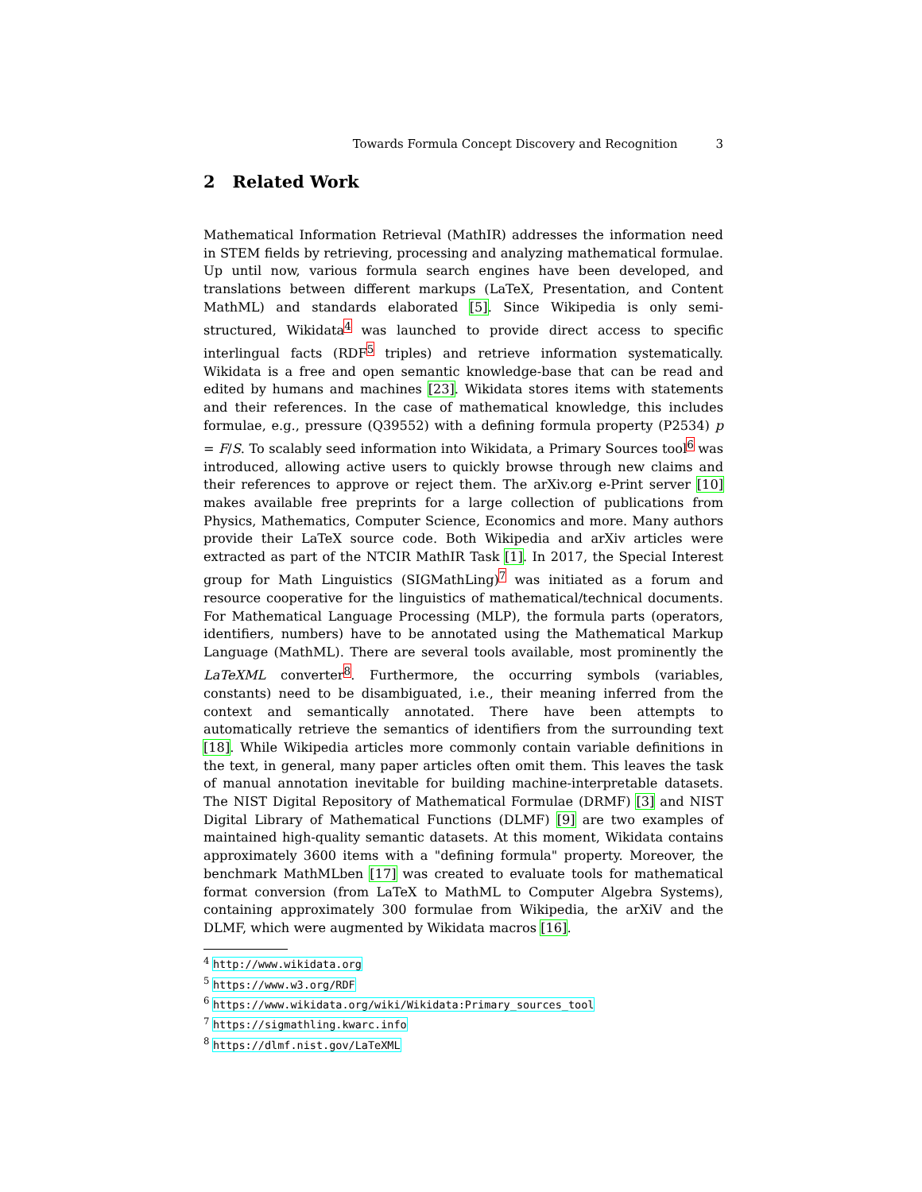Towards Formula Concept Discovery and Recognition 3
2 Related Work
Mathematical Information Retrieval (MathIR) addresses the information need in STEM fields by retrieving, processing and analyzing mathematical formulae. Up until now, various formula search engines have been developed, and translations between different markups (LaTeX, Presentation, and Content MathML) and standards elaborated [5]. Since Wikipedia is only semi-structured, Wikidata<sup>4</sup> was launched to provide direct access to specific interlingual facts (RDF<sup>5</sup> triples) and retrieve information systematically. Wikidata is a free and open semantic knowledge-base that can be read and edited by humans and machines [23]. Wikidata stores items with statements and their references. In the case of mathematical knowledge, this includes formulae, e.g., pressure (Q39552) with a defining formula property (P2534) p = F/S. To scalably seed information into Wikidata, a Primary Sources tool<sup>6</sup> was introduced, allowing active users to quickly browse through new claims and their references to approve or reject them. The arXiv.org e-Print server [10] makes available free preprints for a large collection of publications from Physics, Mathematics, Computer Science, Economics and more. Many authors provide their LaTeX source code. Both Wikipedia and arXiv articles were extracted as part of the NTCIR MathIR Task [1]. In 2017, the Special Interest group for Math Linguistics (SIGMathLing)<sup>7</sup> was initiated as a forum and resource cooperative for the linguistics of mathematical/technical documents. For Mathematical Language Processing (MLP), the formula parts (operators, identifiers, numbers) have to be annotated using the Mathematical Markup Language (MathML). There are several tools available, most prominently the LaTeXML converter<sup>8</sup>. Furthermore, the occurring symbols (variables, constants) need to be disambiguated, i.e., their meaning inferred from the context and semantically annotated. There have been attempts to automatically retrieve the semantics of identifiers from the surrounding text [18]. While Wikipedia articles more commonly contain variable definitions in the text, in general, many paper articles often omit them. This leaves the task of manual annotation inevitable for building machine-interpretable datasets. The NIST Digital Repository of Mathematical Formulae (DRMF) [3] and NIST Digital Library of Mathematical Functions (DLMF) [9] are two examples of maintained high-quality semantic datasets. At this moment, Wikidata contains approximately 3600 items with a "defining formula" property. Moreover, the benchmark MathMLben [17] was created to evaluate tools for mathematical format conversion (from LaTeX to MathML to Computer Algebra Systems), containing approximately 300 formulae from Wikipedia, the arXiV and the DLMF, which were augmented by Wikidata macros [16].
<sup>4</sup> http://www.wikidata.org
<sup>5</sup> https://www.w3.org/RDF
<sup>6</sup> https://www.wikidata.org/wiki/Wikidata:Primary_sources_tool
<sup>7</sup> https://sigmathling.kwarc.info
<sup>8</sup> https://dlmf.nist.gov/LaTeXML